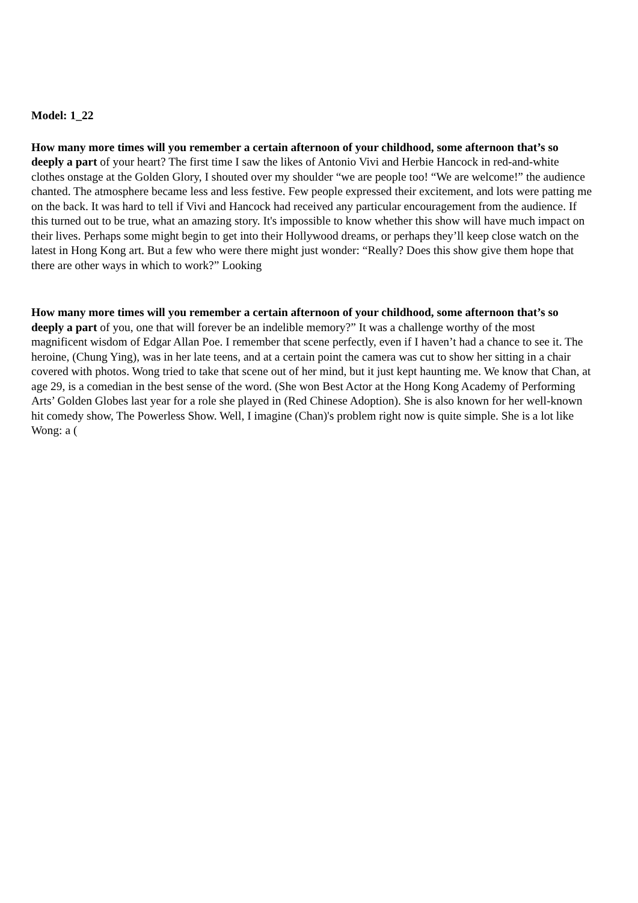Model: 1_22
How many more times will you remember a certain afternoon of your childhood, some afternoon that’s so deeply a part of your heart? The first time I saw the likes of Antonio Vivi and Herbie Hancock in red-and-white clothes onstage at the Golden Glory, I shouted over my shoulder “we are people too! “We are welcome!” the audience chanted. The atmosphere became less and less festive. Few people expressed their excitement, and lots were patting me on the back. It was hard to tell if Vivi and Hancock had received any particular encouragement from the audience. If this turned out to be true, what an amazing story. It's impossible to know whether this show will have much impact on their lives. Perhaps some might begin to get into their Hollywood dreams, or perhaps they’ll keep close watch on the latest in Hong Kong art. But a few who were there might just wonder: “Really? Does this show give them hope that there are other ways in which to work?” Looking
How many more times will you remember a certain afternoon of your childhood, some afternoon that’s so deeply a part of you, one that will forever be an indelible memory?” It was a challenge worthy of the most magnificent wisdom of Edgar Allan Poe. I remember that scene perfectly, even if I haven’t had a chance to see it. The heroine, (Chung Ying), was in her late teens, and at a certain point the camera was cut to show her sitting in a chair covered with photos. Wong tried to take that scene out of her mind, but it just kept haunting me. We know that Chan, at age 29, is a comedian in the best sense of the word. (She won Best Actor at the Hong Kong Academy of Performing Arts’ Golden Globes last year for a role she played in (Red Chinese Adoption). She is also known for her well-known hit comedy show, The Powerless Show. Well, I imagine (Chan)'s problem right now is quite simple. She is a lot like Wong: a (